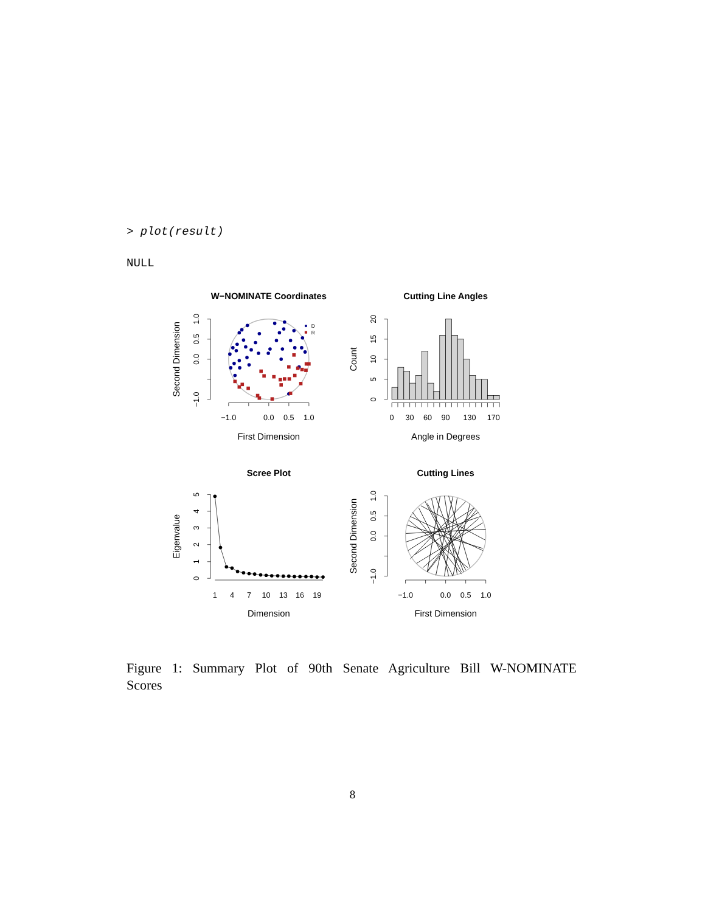> plot(result)
NULL
W−NOMINATE Coordinates
−1.0
0.0
0.5
1.0
First Dimension
−1.0
0.0
0.5
1.0
Second Dimension
D
R
Cutting Line Angles
0
30
60
90
130
170
Angle in Degrees
0
5
10
15
20
Count
Scree Plot
1
4
7
10
13
16
19
Dimension
0
1
2
3
4
5
Eigenvalue
Cutting Lines
−1.0
0.0
0.5
1.0
First Dimension
−1.0
0.0
0.5
1.0
Second Dimension
Figure 1: Summary Plot of 90th Senate Agriculture Bill W-NOMINATE Scores
8